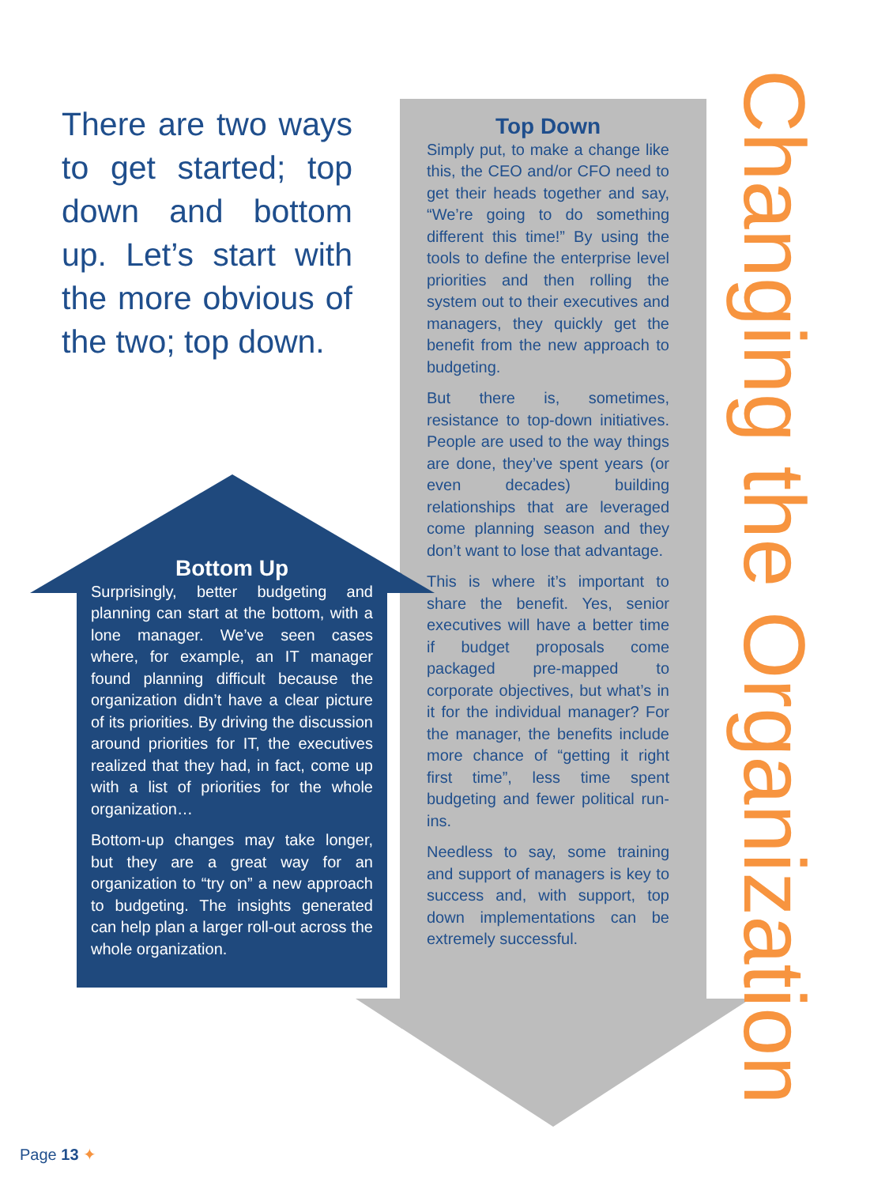There are two ways to get started; top down and bottom up. Let’s start with the more obvious of the two; top down.
Bottom Up
Surprisingly, better budgeting and planning can start at the bottom, with a lone manager. We’ve seen cases where, for example, an IT manager found planning difficult because the organization didn’t have a clear picture of its priorities. By driving the discussion around priorities for IT, the executives realized that they had, in fact, come up with a list of priorities for the whole organization…
Bottom-up changes may take longer, but they are a great way for an organization to “try on” a new approach to budgeting. The insights generated can help plan a larger roll-out across the whole organization.
Top Down
Simply put, to make a change like this, the CEO and/or CFO need to get their heads together and say, “We’re going to do something different this time!” By using the tools to define the enterprise level priorities and then rolling the system out to their executives and managers, they quickly get the benefit from the new approach to budgeting.
But there is, sometimes, resistance to top-down initiatives. People are used to the way things are done, they’ve spent years (or even decades) building relationships that are leveraged come planning season and they don’t want to lose that advantage.
This is where it’s important to share the benefit. Yes, senior executives will have a better time if budget proposals come packaged pre-mapped to corporate objectives, but what’s in it for the individual manager? For the manager, the benefits include more chance of “getting it right first time”, less time spent budgeting and fewer political run-ins.
Needless to say, some training and support of managers is key to success and, with support, top down implementations can be extremely successful.
Changing the Organization
Page 13 ✦